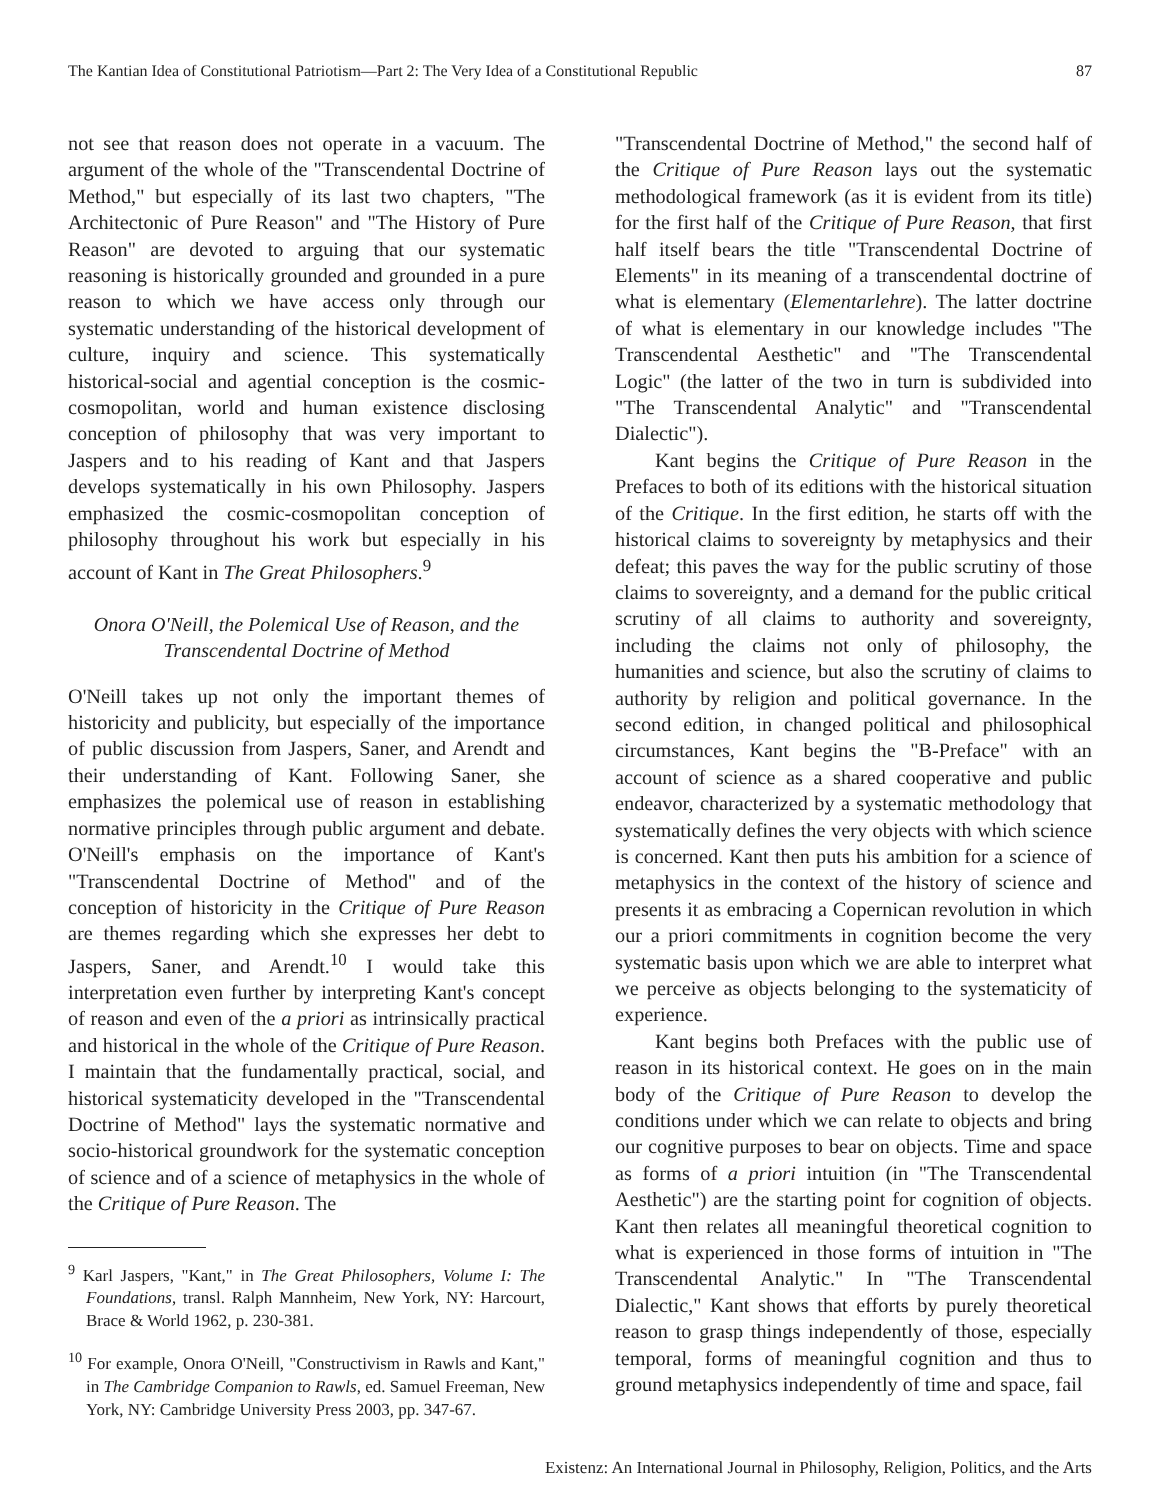The Kantian Idea of Constitutional Patriotism—Part 2: The Very Idea of a Constitutional Republic 87
not see that reason does not operate in a vacuum. The argument of the whole of the "Transcendental Doctrine of Method," but especially of its last two chapters, "The Architectonic of Pure Reason" and "The History of Pure Reason" are devoted to arguing that our systematic reasoning is historically grounded and grounded in a pure reason to which we have access only through our systematic understanding of the historical development of culture, inquiry and science. This systematically historical-social and agential conception is the cosmic-cosmopolitan, world and human existence disclosing conception of philosophy that was very important to Jaspers and to his reading of Kant and that Jaspers develops systematically in his own Philosophy. Jaspers emphasized the cosmic-cosmopolitan conception of philosophy throughout his work but especially in his account of Kant in The Great Philosophers.<sup>9</sup>
Onora O'Neill, the Polemical Use of Reason, and the Transcendental Doctrine of Method
O'Neill takes up not only the important themes of historicity and publicity, but especially of the importance of public discussion from Jaspers, Saner, and Arendt and their understanding of Kant. Following Saner, she emphasizes the polemical use of reason in establishing normative principles through public argument and debate. O'Neill's emphasis on the importance of Kant's "Transcendental Doctrine of Method" and of the conception of historicity in the Critique of Pure Reason are themes regarding which she expresses her debt to Jaspers, Saner, and Arendt.<sup>10</sup> I would take this interpretation even further by interpreting Kant's concept of reason and even of the a priori as intrinsically practical and historical in the whole of the Critique of Pure Reason. I maintain that the fundamentally practical, social, and historical systematicity developed in the "Transcendental Doctrine of Method" lays the systematic normative and socio-historical groundwork for the systematic conception of science and of a science of metaphysics in the whole of the Critique of Pure Reason. The
<sup>9</sup> Karl Jaspers, "Kant," in The Great Philosophers, Volume I: The Foundations, transl. Ralph Mannheim, New York, NY: Harcourt, Brace & World 1962, p. 230-381.
<sup>10</sup> For example, Onora O'Neill, "Constructivism in Rawls and Kant," in The Cambridge Companion to Rawls, ed. Samuel Freeman, New York, NY: Cambridge University Press 2003, pp. 347-67.
"Transcendental Doctrine of Method," the second half of the Critique of Pure Reason lays out the systematic methodological framework (as it is evident from its title) for the first half of the Critique of Pure Reason, that first half itself bears the title "Transcendental Doctrine of Elements" in its meaning of a transcendental doctrine of what is elementary (Elementarlehre). The latter doctrine of what is elementary in our knowledge includes "The Transcendental Aesthetic" and "The Transcendental Logic" (the latter of the two in turn is subdivided into "The Transcendental Analytic" and "Transcendental Dialectic").
Kant begins the Critique of Pure Reason in the Prefaces to both of its editions with the historical situation of the Critique. In the first edition, he starts off with the historical claims to sovereignty by metaphysics and their defeat; this paves the way for the public scrutiny of those claims to sovereignty, and a demand for the public critical scrutiny of all claims to authority and sovereignty, including the claims not only of philosophy, the humanities and science, but also the scrutiny of claims to authority by religion and political governance. In the second edition, in changed political and philosophical circumstances, Kant begins the "B-Preface" with an account of science as a shared cooperative and public endeavor, characterized by a systematic methodology that systematically defines the very objects with which science is concerned. Kant then puts his ambition for a science of metaphysics in the context of the history of science and presents it as embracing a Copernican revolution in which our a priori commitments in cognition become the very systematic basis upon which we are able to interpret what we perceive as objects belonging to the systematicity of experience.
Kant begins both Prefaces with the public use of reason in its historical context. He goes on in the main body of the Critique of Pure Reason to develop the conditions under which we can relate to objects and bring our cognitive purposes to bear on objects. Time and space as forms of a priori intuition (in "The Transcendental Aesthetic") are the starting point for cognition of objects. Kant then relates all meaningful theoretical cognition to what is experienced in those forms of intuition in "The Transcendental Analytic." In "The Transcendental Dialectic," Kant shows that efforts by purely theoretical reason to grasp things independently of those, especially temporal, forms of meaningful cognition and thus to ground metaphysics independently of time and space, fail
Existenz: An International Journal in Philosophy, Religion, Politics, and the Arts